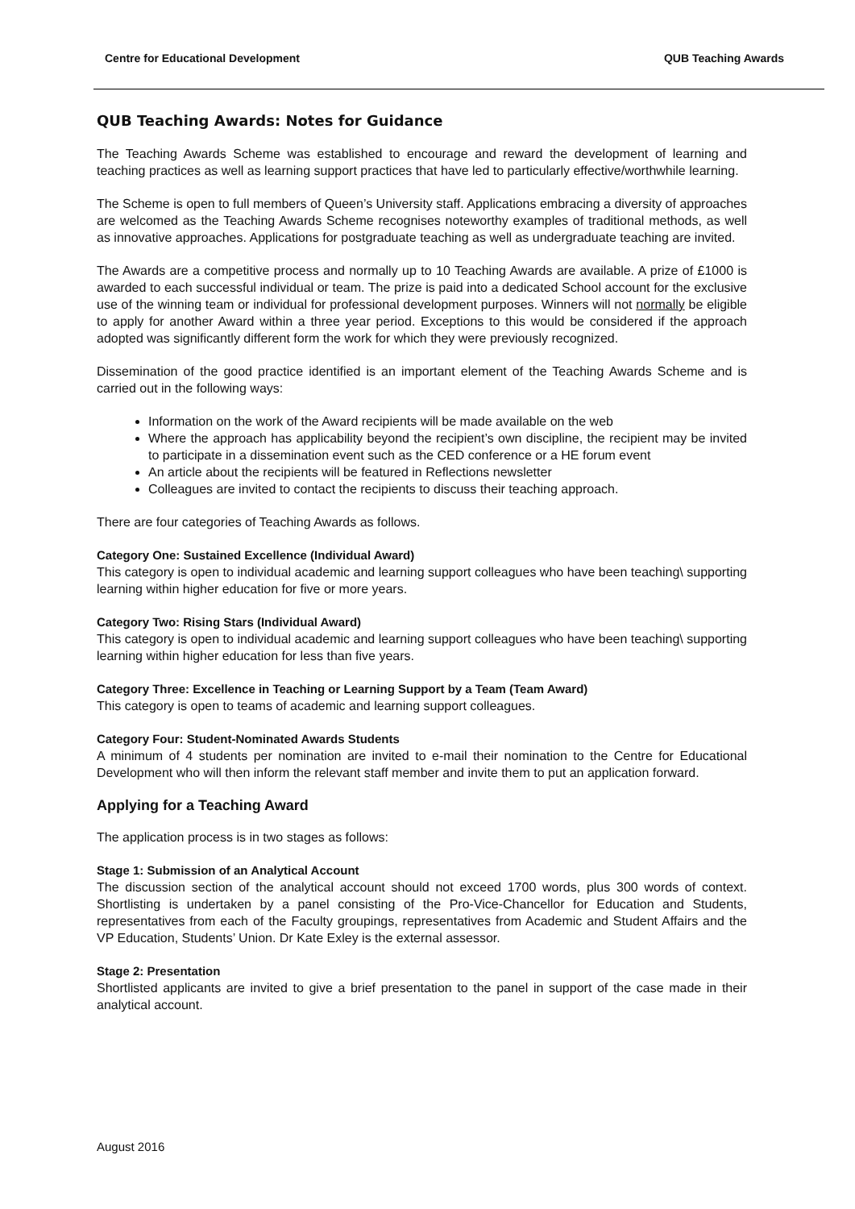Centre for Educational Development QUB Teaching Awards
QUB Teaching Awards: Notes for Guidance
The Teaching Awards Scheme was established to encourage and reward the development of learning and teaching practices as well as learning support practices that have led to particularly effective/worthwhile learning.
The Scheme is open to full members of Queen’s University staff. Applications embracing a diversity of approaches are welcomed as the Teaching Awards Scheme recognises noteworthy examples of traditional methods, as well as innovative approaches. Applications for postgraduate teaching as well as undergraduate teaching are invited.
The Awards are a competitive process and normally up to 10 Teaching Awards are available. A prize of £1000 is awarded to each successful individual or team. The prize is paid into a dedicated School account for the exclusive use of the winning team or individual for professional development purposes. Winners will not normally be eligible to apply for another Award within a three year period. Exceptions to this would be considered if the approach adopted was significantly different form the work for which they were previously recognized.
Dissemination of the good practice identified is an important element of the Teaching Awards Scheme and is carried out in the following ways:
Information on the work of the Award recipients will be made available on the web
Where the approach has applicability beyond the recipient’s own discipline, the recipient may be invited to participate in a dissemination event such as the CED conference or a HE forum event
An article about the recipients will be featured in Reflections newsletter
Colleagues are invited to contact the recipients to discuss their teaching approach.
There are four categories of Teaching Awards as follows.
Category One: Sustained Excellence (Individual Award)
This category is open to individual academic and learning support colleagues who have been teaching\ supporting learning within higher education for five or more years.
Category Two: Rising Stars (Individual Award)
This category is open to individual academic and learning support colleagues who have been teaching\ supporting learning within higher education for less than five years.
Category Three: Excellence in Teaching or Learning Support by a Team (Team Award)
This category is open to teams of academic and learning support colleagues.
Category Four: Student-Nominated Awards Students
A minimum of 4 students per nomination are invited to e-mail their nomination to the Centre for Educational Development who will then inform the relevant staff member and invite them to put an application forward.
Applying for a Teaching Award
The application process is in two stages as follows:
Stage 1: Submission of an Analytical Account
The discussion section of the analytical account should not exceed 1700 words, plus 300 words of context. Shortlisting is undertaken by a panel consisting of the Pro-Vice-Chancellor for Education and Students, representatives from each of the Faculty groupings, representatives from Academic and Student Affairs and the VP Education, Students’ Union. Dr Kate Exley is the external assessor.
Stage 2: Presentation
Shortlisted applicants are invited to give a brief presentation to the panel in support of the case made in their analytical account.
August 2016